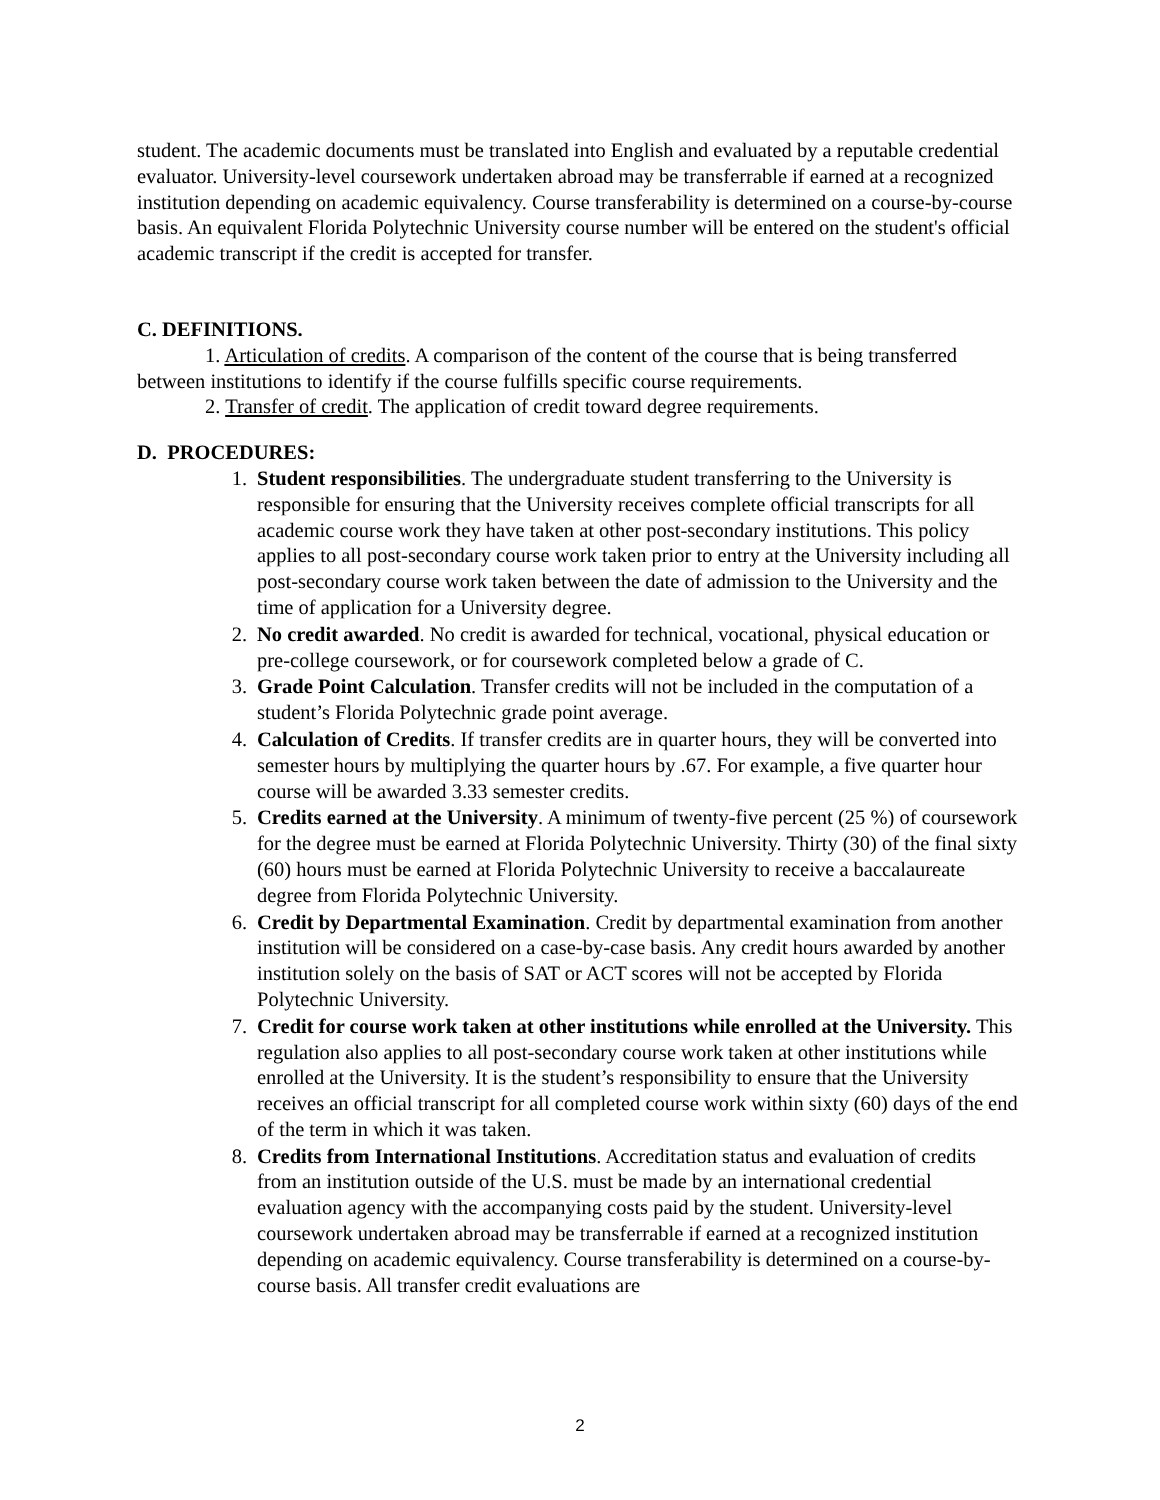student. The academic documents must be translated into English and evaluated by a reputable credential evaluator. University-level coursework undertaken abroad may be transferrable if earned at a recognized institution depending on academic equivalency. Course transferability is determined on a course-by-course basis. An equivalent Florida Polytechnic University course number will be entered on the student's official academic transcript if the credit is accepted for transfer.
C. DEFINITIONS.
1. Articulation of credits. A comparison of the content of the course that is being transferred between institutions to identify if the course fulfills specific course requirements.
2. Transfer of credit. The application of credit toward degree requirements.
D. PROCEDURES:
1. Student responsibilities. The undergraduate student transferring to the University is responsible for ensuring that the University receives complete official transcripts for all academic course work they have taken at other post-secondary institutions. This policy applies to all post-secondary course work taken prior to entry at the University including all post-secondary course work taken between the date of admission to the University and the time of application for a University degree.
2. No credit awarded. No credit is awarded for technical, vocational, physical education or pre-college coursework, or for coursework completed below a grade of C.
3. Grade Point Calculation. Transfer credits will not be included in the computation of a student’s Florida Polytechnic grade point average.
4. Calculation of Credits. If transfer credits are in quarter hours, they will be converted into semester hours by multiplying the quarter hours by .67. For example, a five quarter hour course will be awarded 3.33 semester credits.
5. Credits earned at the University. A minimum of twenty-five percent (25 %) of coursework for the degree must be earned at Florida Polytechnic University. Thirty (30) of the final sixty (60) hours must be earned at Florida Polytechnic University to receive a baccalaureate degree from Florida Polytechnic University.
6. Credit by Departmental Examination. Credit by departmental examination from another institution will be considered on a case-by-case basis. Any credit hours awarded by another institution solely on the basis of SAT or ACT scores will not be accepted by Florida Polytechnic University.
7. Credit for course work taken at other institutions while enrolled at the University. This regulation also applies to all post-secondary course work taken at other institutions while enrolled at the University. It is the student’s responsibility to ensure that the University receives an official transcript for all completed course work within sixty (60) days of the end of the term in which it was taken.
8. Credits from International Institutions. Accreditation status and evaluation of credits from an institution outside of the U.S. must be made by an international credential evaluation agency with the accompanying costs paid by the student. University-level coursework undertaken abroad may be transferrable if earned at a recognized institution depending on academic equivalency. Course transferability is determined on a course-by-course basis. All transfer credit evaluations are
2